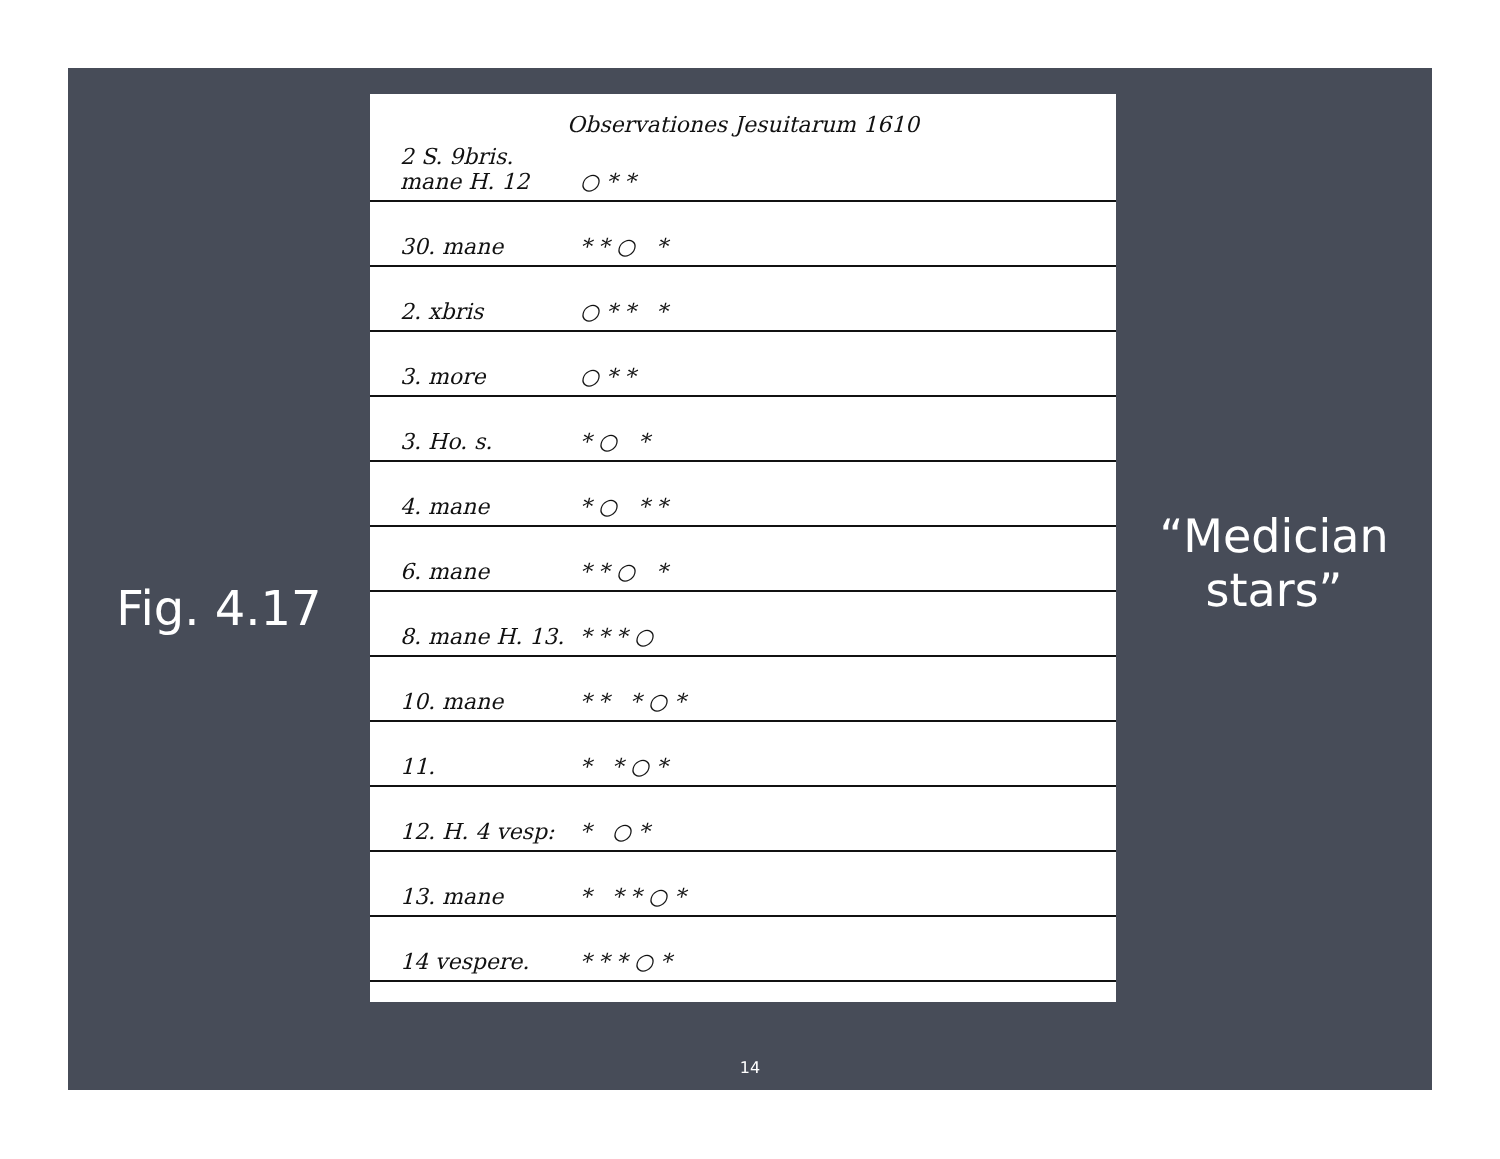Fig. 4.17
Observationes Jesuitarum 1610
2 S. 9bris. mane H. 12 ○ * *
30. mane * * ○ *
2. xbris ○ * * *
3. more ○ * *
3. Ho. s. * ○ *
4. mane * ○ * *
6. mane * * ○ *
8. mane H. 13. * * * ○
10. mane * * * ○ *
11. * * ○ *
12. H. 4 vesp: * ○ *
13. mane * * * ○ *
14 vespere. * * * ○ *
“Medician
stars”
14